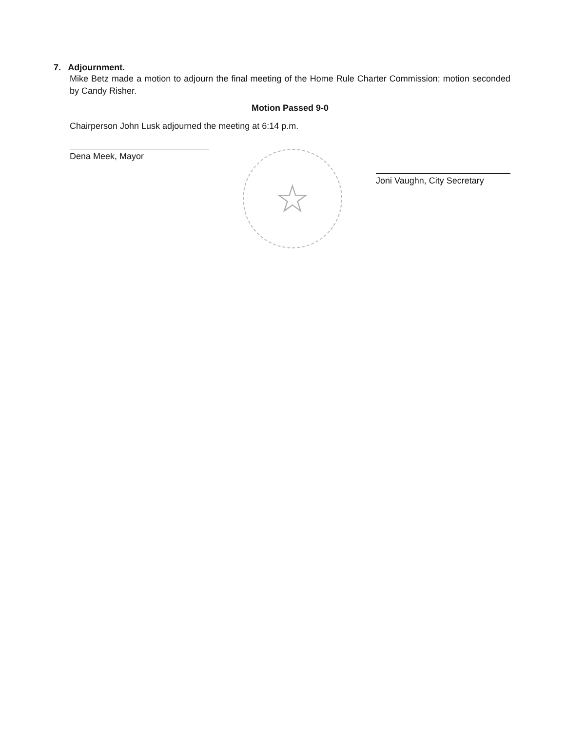7. Adjournment.
Mike Betz made a motion to adjourn the final meeting of the Home Rule Charter Commission; motion seconded by Candy Risher.
Motion Passed 9-0
Chairperson John Lusk adjourned the meeting at 6:14 p.m.
Dena Meek, Mayor
☆
Joni Vaughn, City Secretary